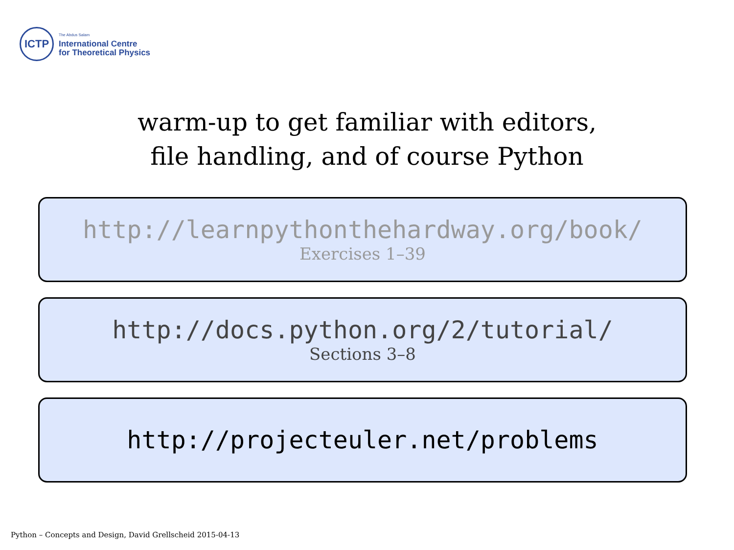ICTP
The Abdus Salam
International Centre
for Theoretical Physics
warm-up to get familiar with editors,
file handling, and of course Python
http://learnpythonthehardway.org/book/
Exercises 1–39
http://docs.python.org/2/tutorial/
Sections 3–8
http://projecteuler.net/problems
Python – Concepts and Design, David Grellscheid 2015-04-13